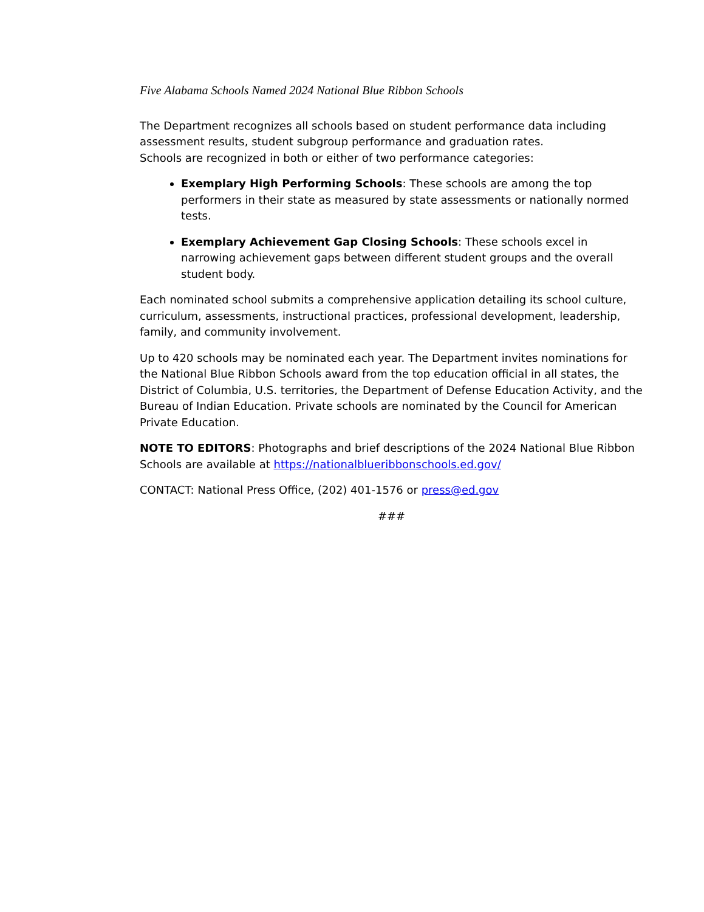Five Alabama Schools Named 2024 National Blue Ribbon Schools
The Department recognizes all schools based on student performance data including assessment results, student subgroup performance and graduation rates.
Schools are recognized in both or either of two performance categories:
Exemplary High Performing Schools: These schools are among the top performers in their state as measured by state assessments or nationally normed tests.
Exemplary Achievement Gap Closing Schools: These schools excel in narrowing achievement gaps between different student groups and the overall student body.
Each nominated school submits a comprehensive application detailing its school culture, curriculum, assessments, instructional practices, professional development, leadership, family, and community involvement.
Up to 420 schools may be nominated each year. The Department invites nominations for the National Blue Ribbon Schools award from the top education official in all states, the District of Columbia, U.S. territories, the Department of Defense Education Activity, and the Bureau of Indian Education. Private schools are nominated by the Council for American Private Education.
NOTE TO EDITORS: Photographs and brief descriptions of the 2024 National Blue Ribbon Schools are available at https://nationalblueribbonschools.ed.gov/
CONTACT: National Press Office, (202) 401-1576 or press@ed.gov
###